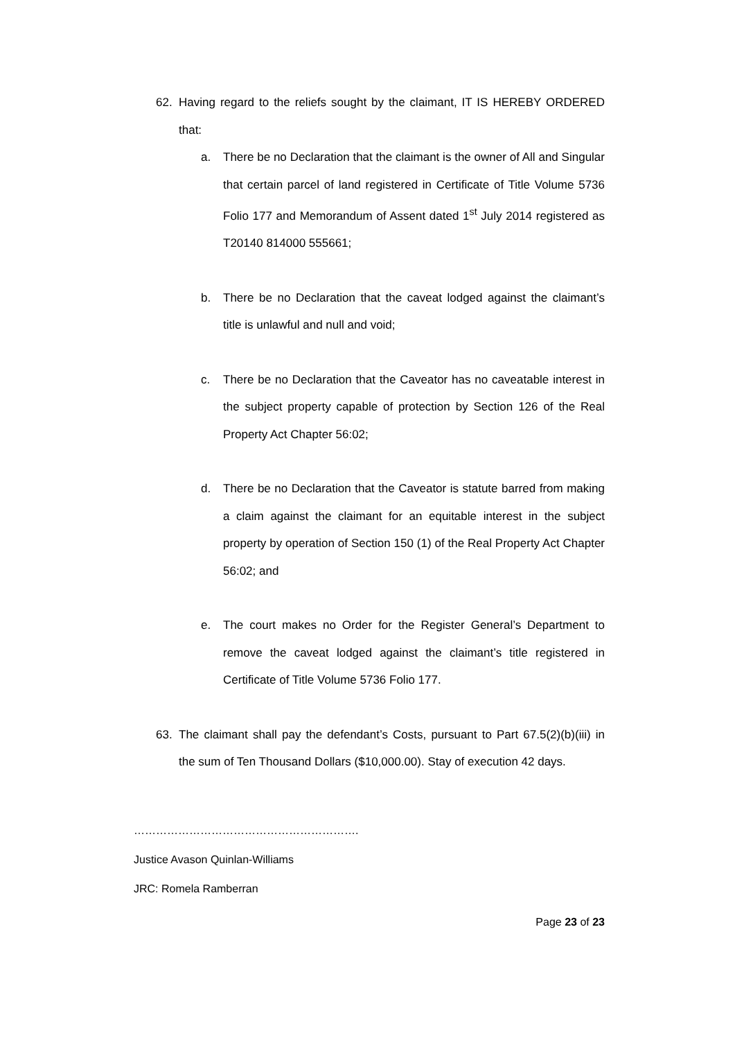62. Having regard to the reliefs sought by the claimant, IT IS HEREBY ORDERED that:
a. There be no Declaration that the claimant is the owner of All and Singular that certain parcel of land registered in Certificate of Title Volume 5736 Folio 177 and Memorandum of Assent dated 1<sup>st</sup> July 2014 registered as T20140 814000 555661;
b. There be no Declaration that the caveat lodged against the claimant’s title is unlawful and null and void;
c. There be no Declaration that the Caveator has no caveatable interest in the subject property capable of protection by Section 126 of the Real Property Act Chapter 56:02;
d. There be no Declaration that the Caveator is statute barred from making a claim against the claimant for an equitable interest in the subject property by operation of Section 150 (1) of the Real Property Act Chapter 56:02; and
e. The court makes no Order for the Register General’s Department to remove the caveat lodged against the claimant’s title registered in Certificate of Title Volume 5736 Folio 177.
63. The claimant shall pay the defendant’s Costs, pursuant to Part 67.5(2)(b)(iii) in the sum of Ten Thousand Dollars ($10,000.00). Stay of execution 42 days.
…………………………………………………….
Justice Avason Quinlan-Williams
JRC: Romela Ramberran
Page 23 of 23